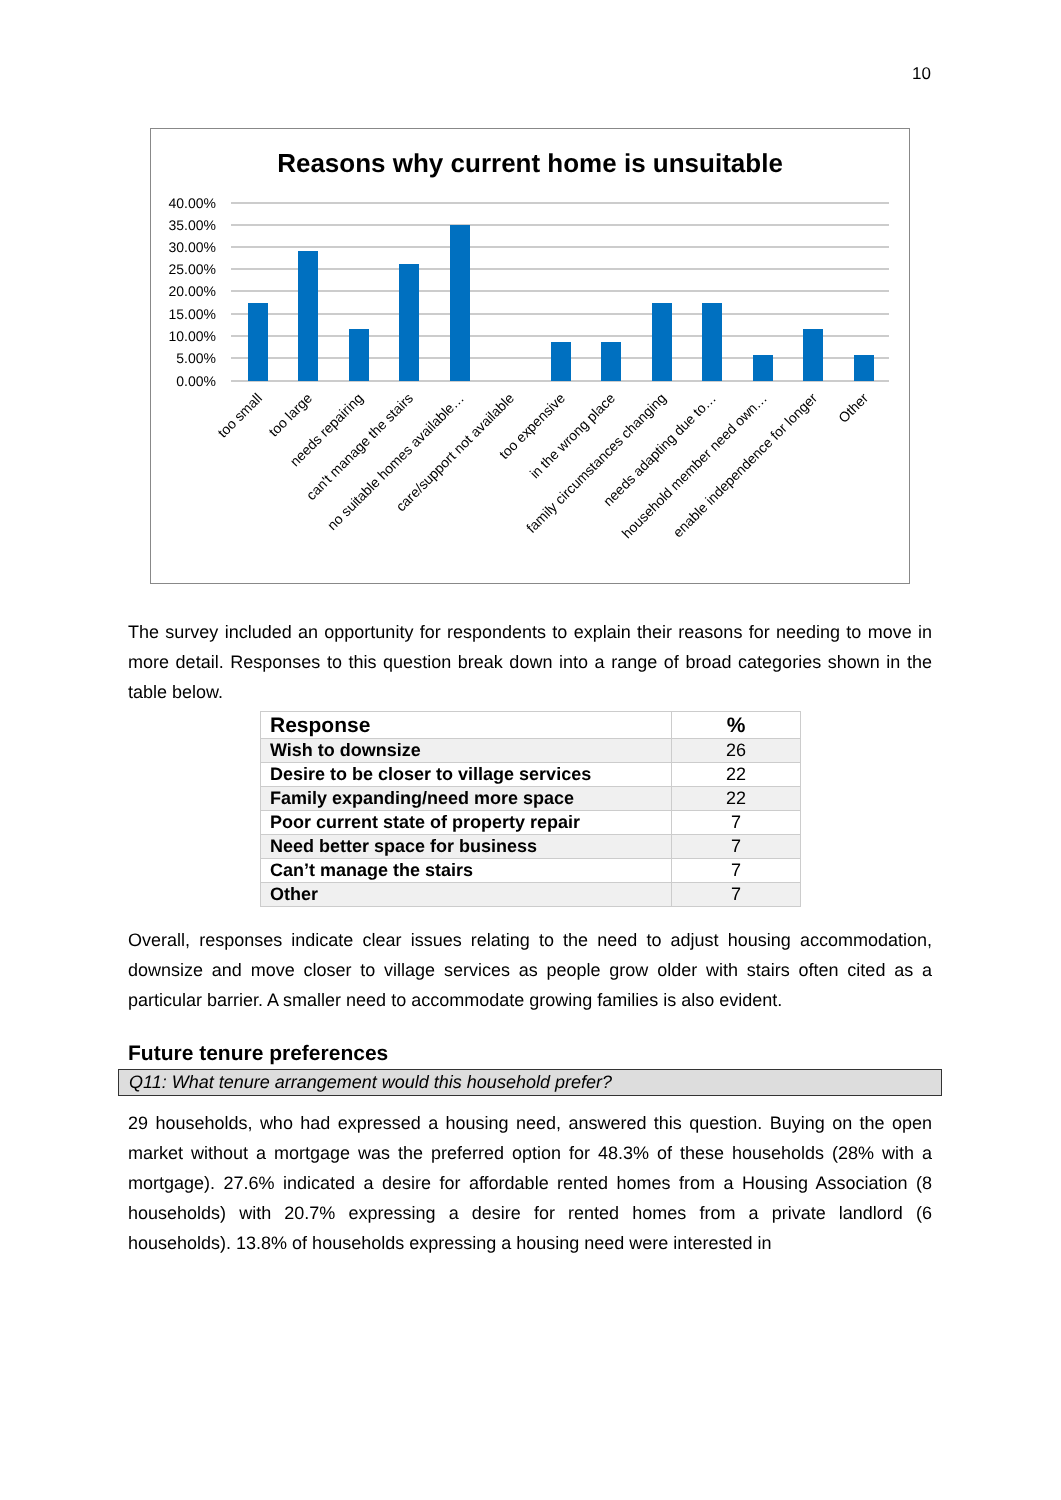10
Reasons why current home is unsuitable
40.00%
35.00%
30.00%
25.00%
20.00%
15.00%
10.00%
5.00%
0.00%
too small
too large
needs repairing
can't manage the stairs
no suitable homes available…
care/support not available
too expensive
in the wrong place
family circumstances changing
needs adapting due to…
household member need own…
enable independence for longer
Other
The survey included an opportunity for respondents to explain their reasons for needing to move in more detail. Responses to this question break down into a range of broad categories shown in the table below.
| Response | % |
| --- | --- |
| Wish to downsize | 26 |
| Desire to be closer to village services | 22 |
| Family expanding/need more space | 22 |
| Poor current state of property repair | 7 |
| Need better space for business | 7 |
| Can’t manage the stairs | 7 |
| Other | 7 |
Overall, responses indicate clear issues relating to the need to adjust housing accommodation, downsize and move closer to village services as people grow older with stairs often cited as a particular barrier. A smaller need to accommodate growing families is also evident.
Future tenure preferences
Q11: What tenure arrangement would this household prefer?
29 households, who had expressed a housing need, answered this question. Buying on the open market without a mortgage was the preferred option for 48.3% of these households (28% with a mortgage). 27.6% indicated a desire for affordable rented homes from a Housing Association (8 households) with 20.7% expressing a desire for rented homes from a private landlord (6 households). 13.8% of households expressing a housing need were interested in